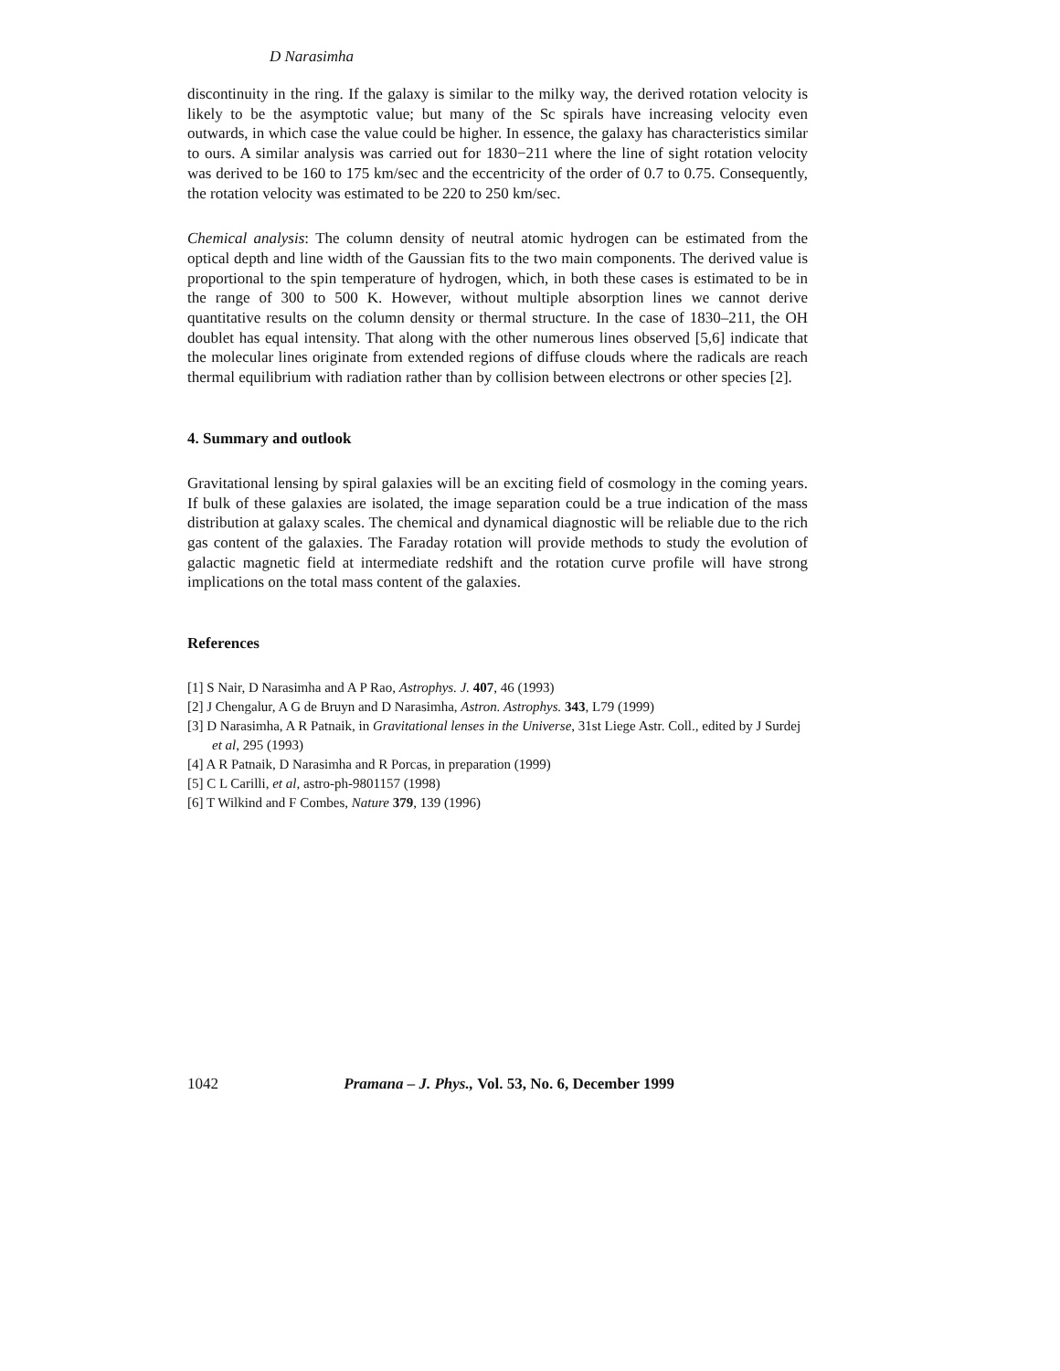D Narasimha
discontinuity in the ring. If the galaxy is similar to the milky way, the derived rotation velocity is likely to be the asymptotic value; but many of the Sc spirals have increasing velocity even outwards, in which case the value could be higher. In essence, the galaxy has characteristics similar to ours. A similar analysis was carried out for 1830−211 where the line of sight rotation velocity was derived to be 160 to 175 km/sec and the eccentricity of the order of 0.7 to 0.75. Consequently, the rotation velocity was estimated to be 220 to 250 km/sec.
Chemical analysis: The column density of neutral atomic hydrogen can be estimated from the optical depth and line width of the Gaussian fits to the two main components. The derived value is proportional to the spin temperature of hydrogen, which, in both these cases is estimated to be in the range of 300 to 500 K. However, without multiple absorption lines we cannot derive quantitative results on the column density or thermal structure. In the case of 1830–211, the OH doublet has equal intensity. That along with the other numerous lines observed [5,6] indicate that the molecular lines originate from extended regions of diffuse clouds where the radicals are reach thermal equilibrium with radiation rather than by collision between electrons or other species [2].
4. Summary and outlook
Gravitational lensing by spiral galaxies will be an exciting field of cosmology in the coming years. If bulk of these galaxies are isolated, the image separation could be a true indication of the mass distribution at galaxy scales. The chemical and dynamical diagnostic will be reliable due to the rich gas content of the galaxies. The Faraday rotation will provide methods to study the evolution of galactic magnetic field at intermediate redshift and the rotation curve profile will have strong implications on the total mass content of the galaxies.
References
[1] S Nair, D Narasimha and A P Rao, Astrophys. J. 407, 46 (1993)
[2] J Chengalur, A G de Bruyn and D Narasimha, Astron. Astrophys. 343, L79 (1999)
[3] D Narasimha, A R Patnaik, in Gravitational lenses in the Universe, 31st Liege Astr. Coll., edited by J Surdej et al, 295 (1993)
[4] A R Patnaik, D Narasimha and R Porcas, in preparation (1999)
[5] C L Carilli, et al, astro-ph-9801157 (1998)
[6] T Wilkind and F Combes, Nature 379, 139 (1996)
1042 Pramana – J. Phys., Vol. 53, No. 6, December 1999